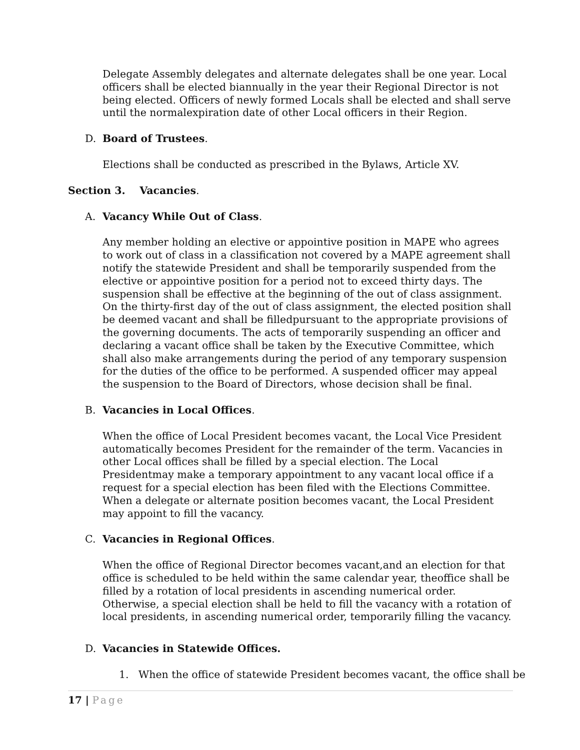Delegate Assembly delegates and alternate delegates shall be one year. Local officers shall be elected biannually in the year their Regional Director is not being elected. Officers of newly formed Locals shall be elected and shall serve until the normalexpiration date of other Local officers in their Region.
D. Board of Trustees.
Elections shall be conducted as prescribed in the Bylaws, Article XV.
Section 3. Vacancies.
A. Vacancy While Out of Class.
Any member holding an elective or appointive position in MAPE who agrees to work out of class in a classification not covered by a MAPE agreement shall notify the statewide President and shall be temporarily suspended from the elective or appointive position for a period not to exceed thirty days. The suspension shall be effective at the beginning of the out of class assignment. On the thirty-first day of the out of class assignment, the elected position shall be deemed vacant and shall be filledpursuant to the appropriate provisions of the governing documents. The acts of temporarily suspending an officer and declaring a vacant office shall be taken by the Executive Committee, which shall also make arrangements during the period of any temporary suspension for the duties of the office to be performed. A suspended officer may appeal the suspension to the Board of Directors, whose decision shall be final.
B. Vacancies in Local Offices.
When the office of Local President becomes vacant, the Local Vice President automatically becomes President for the remainder of the term. Vacancies in other Local offices shall be filled by a special election. The Local Presidentmay make a temporary appointment to any vacant local office if a request for a special election has been filed with the Elections Committee. When a delegate or alternate position becomes vacant, the Local President may appoint to fill the vacancy.
C. Vacancies in Regional Offices.
When the office of Regional Director becomes vacant,and an election for that office is scheduled to be held within the same calendar year, theoffice shall be filled by a rotation of local presidents in ascending numerical order. Otherwise, a special election shall be held to fill the vacancy with a rotation of local presidents, in ascending numerical order, temporarily filling the vacancy.
D. Vacancies in Statewide Offices.
1. When the office of statewide President becomes vacant, the office shall be
17 | Page